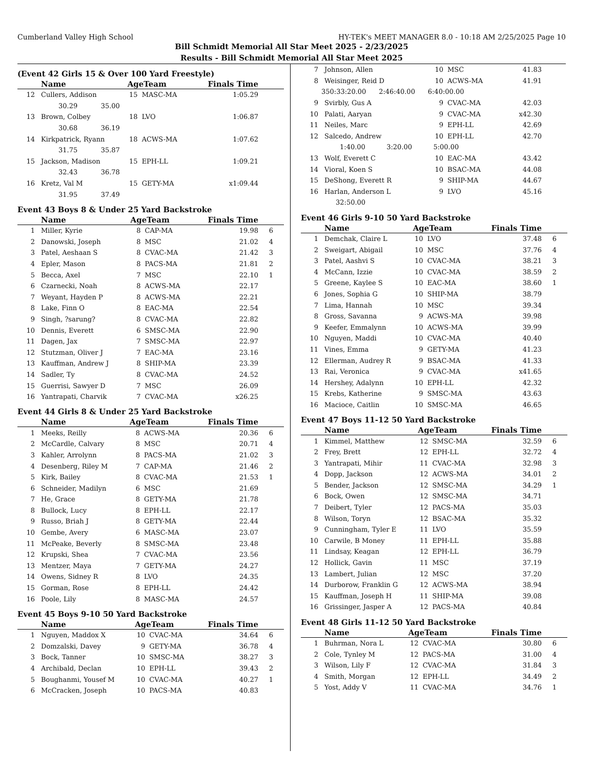Cumberland Valley High School HY-TEK's MEET MANAGER 8.0 - 10:18 AM 2/25/2025 Page 10
Bill Schmidt Memorial All Star Meet 2025 - 2/23/2025
Results - Bill Schmidt Memorial All Star Meet 2025
(Event 42 Girls 15 & Over 100 Yard Freestyle)
| | Name | AgeTeam | | Finals Time | |
| --- | --- | --- | --- | --- | --- |
| 12 | Cullers, Addison | 15 | MASC-MA | 1:05.29 | |
| 30.29 35.00 | | | | | |
| 13 | Brown, Colbey | 18 | LVO | 1:06.87 | |
| 30.68 36.19 | | | | | |
| 14 | Kirkpatrick, Ryann | 18 | ACWS-MA | 1:07.62 | |
| 31.75 35.87 | | | | | |
| 15 | Jackson, Madison | 15 | EPH-LL | 1:09.21 | |
| 32.43 36.78 | | | | | |
| 16 | Kretz, Val M | 15 | GETY-MA | x1:09.44 | |
| 31.95 37.49 | | | | | |
Event 43 Boys 8 & Under 25 Yard Backstroke
| | Name | AgeTeam | | Finals Time | |
| --- | --- | --- | --- | --- | --- |
| 1 | Miller, Kyrie | 8 | CAP-MA | 19.98 | 6 |
| 2 | Danowski, Joseph | 8 | MSC | 21.02 | 4 |
| 3 | Patel, Aeshaan S | 8 | CVAC-MA | 21.42 | 3 |
| 4 | Epler, Mason | 8 | PACS-MA | 21.81 | 2 |
| 5 | Becca, Axel | 7 | MSC | 22.10 | 1 |
| 6 | Czarnecki, Noah | 8 | ACWS-MA | 22.17 | |
| 7 | Weyant, Hayden P | 8 | ACWS-MA | 22.21 | |
| 8 | Lake, Finn O | 8 | EAC-MA | 22.54 | |
| 9 | Singh, ?sarung? | 8 | CVAC-MA | 22.82 | |
| 10 | Dennis, Everett | 6 | SMSC-MA | 22.90 | |
| 11 | Dagen, Jax | 7 | SMSC-MA | 22.97 | |
| 12 | Stutzman, Oliver J | 7 | EAC-MA | 23.16 | |
| 13 | Kauffman, Andrew J | 8 | SHIP-MA | 23.39 | |
| 14 | Sadler, Ty | 8 | CVAC-MA | 24.52 | |
| 15 | Guerrisi, Sawyer D | 7 | MSC | 26.09 | |
| 16 | Yantrapati, Charvik | 7 | CVAC-MA | x26.25 | |
Event 44 Girls 8 & Under 25 Yard Backstroke
| | Name | AgeTeam | | Finals Time | |
| --- | --- | --- | --- | --- | --- |
| 1 | Meeks, Reilly | 8 | ACWS-MA | 20.36 | 6 |
| 2 | McCardle, Calvary | 8 | MSC | 20.71 | 4 |
| 3 | Kahler, Arrolynn | 8 | PACS-MA | 21.02 | 3 |
| 4 | Desenberg, Riley M | 7 | CAP-MA | 21.46 | 2 |
| 5 | Kirk, Bailey | 8 | CVAC-MA | 21.53 | 1 |
| 6 | Schneider, Madilyn | 6 | MSC | 21.69 | |
| 7 | He, Grace | 8 | GETY-MA | 21.78 | |
| 8 | Bullock, Lucy | 8 | EPH-LL | 22.17 | |
| 9 | Russo, Briah J | 8 | GETY-MA | 22.44 | |
| 10 | Gembe, Avery | 6 | MASC-MA | 23.07 | |
| 11 | McPeake, Beverly | 8 | SMSC-MA | 23.48 | |
| 12 | Krupski, Shea | 7 | CVAC-MA | 23.56 | |
| 13 | Mentzer, Maya | 7 | GETY-MA | 24.27 | |
| 14 | Owens, Sidney R | 8 | LVO | 24.35 | |
| 15 | Gorman, Rose | 8 | EPH-LL | 24.42 | |
| 16 | Poole, Lily | 8 | MASC-MA | 24.57 | |
Event 45 Boys 9-10 50 Yard Backstroke
| | Name | AgeTeam | | Finals Time | |
| --- | --- | --- | --- | --- | --- |
| 1 | Nguyen, Maddox X | 10 | CVAC-MA | 34.64 | 6 |
| 2 | Domzalski, Davey | 9 | GETY-MA | 36.78 | 4 |
| 3 | Bock, Tanner | 10 | SMSC-MA | 38.27 | 3 |
| 4 | Archibald, Declan | 10 | EPH-LL | 39.43 | 2 |
| 5 | Boughanmi, Yousef M | 10 | CVAC-MA | 40.27 | 1 |
| 6 | McCracken, Joseph | 10 | PACS-MA | 40.83 | |
| 7 | Johnson, Allen | 10 | MSC | 41.83 | |
| 8 | Weisinger, Reid D | 10 | ACWS-MA | 41.91 | |
| 350:33:20.00 2:46:40.00 6:40:00.00 | | | | | |
| 9 | Svirbly, Gus A | 9 | CVAC-MA | 42.03 | |
| 10 | Palati, Aaryan | 9 | CVAC-MA | x42.30 | |
| 11 | Neiles, Marc | 9 | EPH-LL | 42.69 | |
| 12 | Salcedo, Andrew | 10 | EPH-LL | 42.70 | |
| 1:40.00 3:20.00 5:00.00 | | | | | |
| 13 | Wolf, Everett C | 10 | EAC-MA | 43.42 | |
| 14 | Vioral, Koen S | 10 | BSAC-MA | 44.08 | |
| 15 | DeShong, Everett R | 9 | SHIP-MA | 44.67 | |
| 16 | Harlan, Anderson L | 9 | LVO | 45.16 | |
| 32:50.00 | | | | | |
Event 46 Girls 9-10 50 Yard Backstroke
| | Name | AgeTeam | | Finals Time | |
| --- | --- | --- | --- | --- | --- |
| 1 | Demchak, Claire L | 10 | LVO | 37.48 | 6 |
| 2 | Sweigart, Abigail | 10 | MSC | 37.76 | 4 |
| 3 | Patel, Aashvi S | 10 | CVAC-MA | 38.21 | 3 |
| 4 | McCann, Izzie | 10 | CVAC-MA | 38.59 | 2 |
| 5 | Greene, Kaylee S | 10 | EAC-MA | 38.60 | 1 |
| 6 | Jones, Sophia G | 10 | SHIP-MA | 38.79 | |
| 7 | Lima, Hannah | 10 | MSC | 39.34 | |
| 8 | Gross, Savanna | 9 | ACWS-MA | 39.98 | |
| 9 | Keefer, Emmalynn | 10 | ACWS-MA | 39.99 | |
| 10 | Nguyen, Maddi | 10 | CVAC-MA | 40.40 | |
| 11 | Vines, Emma | 9 | GETY-MA | 41.23 | |
| 12 | Ellerman, Audrey R | 9 | BSAC-MA | 41.33 | |
| 13 | Rai, Veronica | 9 | CVAC-MA | x41.65 | |
| 14 | Hershey, Adalynn | 10 | EPH-LL | 42.32 | |
| 15 | Krebs, Katherine | 9 | SMSC-MA | 43.63 | |
| 16 | Macioce, Caitlin | 10 | SMSC-MA | 46.65 | |
Event 47 Boys 11-12 50 Yard Backstroke
| | Name | AgeTeam | | Finals Time | |
| --- | --- | --- | --- | --- | --- |
| 1 | Kimmel, Matthew | 12 | SMSC-MA | 32.59 | 6 |
| 2 | Frey, Brett | 12 | EPH-LL | 32.72 | 4 |
| 3 | Yantrapati, Mihir | 11 | CVAC-MA | 32.98 | 3 |
| 4 | Dopp, Jackson | 12 | ACWS-MA | 34.01 | 2 |
| 5 | Bender, Jackson | 12 | SMSC-MA | 34.29 | 1 |
| 6 | Bock, Owen | 12 | SMSC-MA | 34.71 | |
| 7 | Deibert, Tyler | 12 | PACS-MA | 35.03 | |
| 8 | Wilson, Toryn | 12 | BSAC-MA | 35.32 | |
| 9 | Cunningham, Tyler E | 11 | LVO | 35.59 | |
| 10 | Carwile, B Money | 11 | EPH-LL | 35.88 | |
| 11 | Lindsay, Keagan | 12 | EPH-LL | 36.79 | |
| 12 | Hollick, Gavin | 11 | MSC | 37.19 | |
| 13 | Lambert, Julian | 12 | MSC | 37.20 | |
| 14 | Durborow, Franklin G | 12 | ACWS-MA | 38.94 | |
| 15 | Kauffman, Joseph H | 11 | SHIP-MA | 39.08 | |
| 16 | Grissinger, Jasper A | 12 | PACS-MA | 40.84 | |
Event 48 Girls 11-12 50 Yard Backstroke
| | Name | AgeTeam | | Finals Time | |
| --- | --- | --- | --- | --- | --- |
| 1 | Buhrman, Nora L | 12 | CVAC-MA | 30.80 | 6 |
| 2 | Cole, Tynley M | 12 | PACS-MA | 31.00 | 4 |
| 3 | Wilson, Lily F | 12 | CVAC-MA | 31.84 | 3 |
| 4 | Smith, Morgan | 12 | EPH-LL | 34.49 | 2 |
| 5 | Yost, Addy V | 11 | CVAC-MA | 34.76 | 1 |